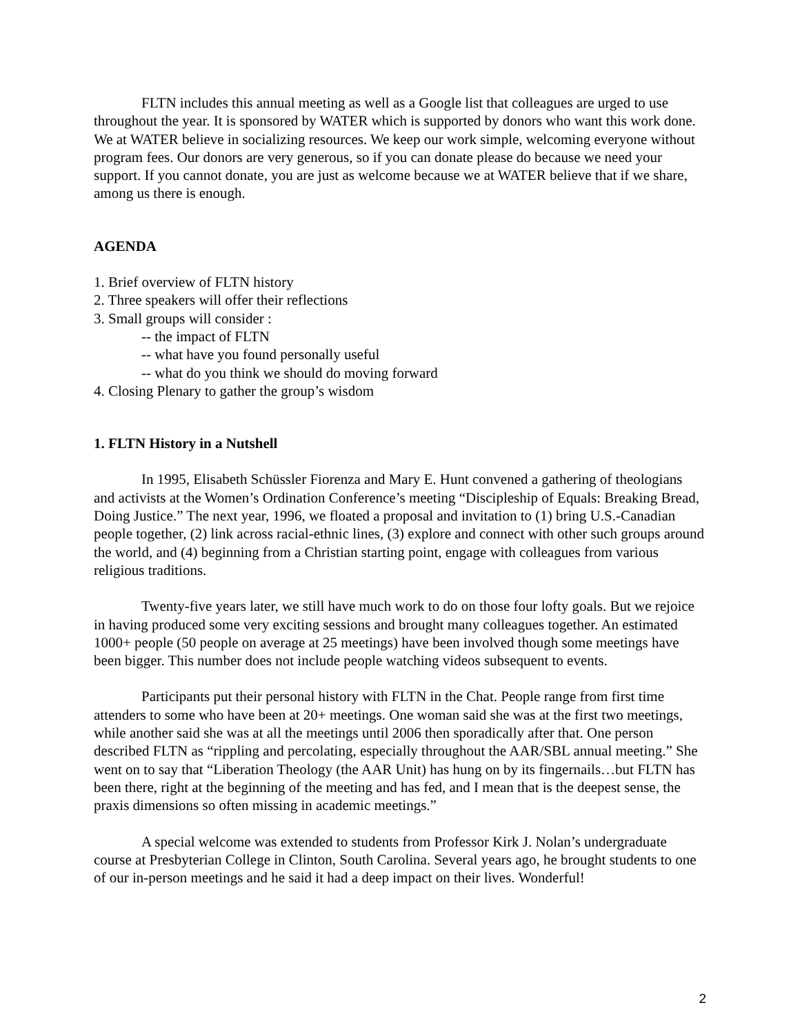FLTN includes this annual meeting as well as a Google list that colleagues are urged to use throughout the year. It is sponsored by WATER which is supported by donors who want this work done. We at WATER believe in socializing resources. We keep our work simple, welcoming everyone without program fees. Our donors are very generous, so if you can donate please do because we need your support. If you cannot donate, you are just as welcome because we at WATER believe that if we share, among us there is enough.
AGENDA
1. Brief overview of FLTN history
2. Three speakers will offer their reflections
3. Small groups will consider :
-- the impact of FLTN
-- what have you found personally useful
-- what do you think we should do moving forward
4. Closing Plenary to gather the group’s wisdom
1. FLTN History in a Nutshell
In 1995, Elisabeth Schüssler Fiorenza and Mary E. Hunt convened a gathering of theologians and activists at the Women’s Ordination Conference’s meeting “Discipleship of Equals: Breaking Bread, Doing Justice.” The next year, 1996, we floated a proposal and invitation to (1) bring U.S.-Canadian people together, (2) link across racial-ethnic lines, (3) explore and connect with other such groups around the world, and (4) beginning from a Christian starting point, engage with colleagues from various religious traditions.
Twenty-five years later, we still have much work to do on those four lofty goals. But we rejoice in having produced some very exciting sessions and brought many colleagues together. An estimated 1000+ people (50 people on average at 25 meetings) have been involved though some meetings have been bigger. This number does not include people watching videos subsequent to events.
Participants put their personal history with FLTN in the Chat. People range from first time attenders to some who have been at 20+ meetings. One woman said she was at the first two meetings, while another said she was at all the meetings until 2006 then sporadically after that. One person described FLTN as “rippling and percolating, especially throughout the AAR/SBL annual meeting.” She went on to say that “Liberation Theology (the AAR Unit) has hung on by its fingernails…but FLTN has been there, right at the beginning of the meeting and has fed, and I mean that is the deepest sense, the praxis dimensions so often missing in academic meetings.”
A special welcome was extended to students from Professor Kirk J. Nolan’s undergraduate course at Presbyterian College in Clinton, South Carolina. Several years ago, he brought students to one of our in-person meetings and he said it had a deep impact on their lives. Wonderful!
2